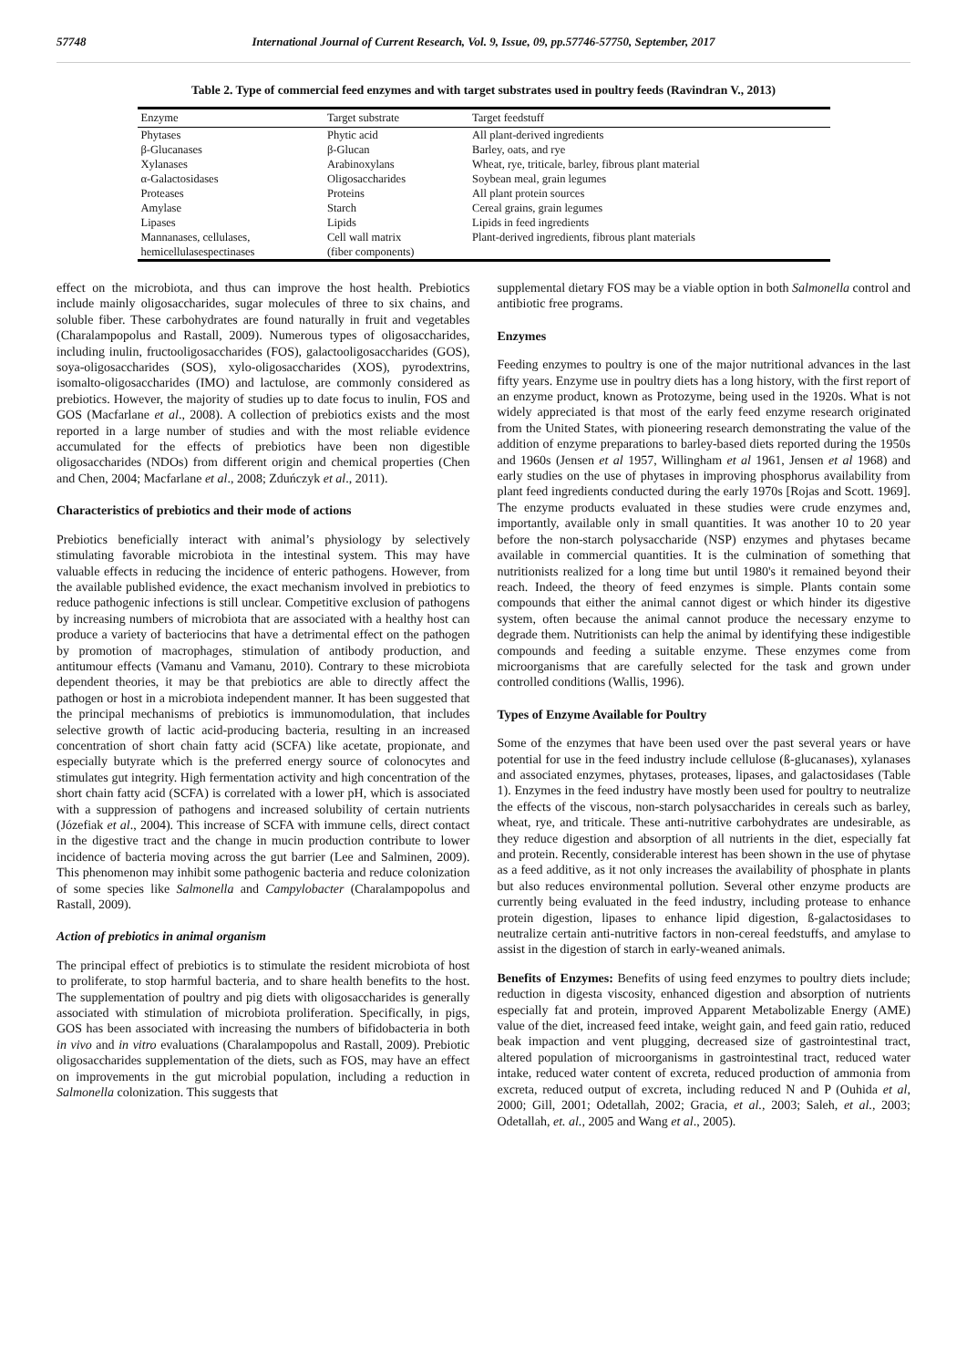57748 International Journal of Current Research, Vol. 9, Issue, 09, pp.57746-57750, September, 2017
Table 2. Type of commercial feed enzymes and with target substrates used in poultry feeds (Ravindran V., 2013)
| Enzyme | Target substrate | Target feedstuff |
| --- | --- | --- |
| Phytases | Phytic acid | All plant-derived ingredients |
| β-Glucanases | β-Glucan | Barley, oats, and rye |
| Xylanases | Arabinoxylans | Wheat, rye, triticale, barley, fibrous plant material |
| α-Galactosidases | Oligosaccharides | Soybean meal, grain legumes |
| Proteases | Proteins | All plant protein sources |
| Amylase | Starch | Cereal grains, grain legumes |
| Lipases | Lipids | Lipids in feed ingredients |
| Mannanases, cellulases, hemicellulasespectinases | Cell wall matrix (fiber components) | Plant-derived ingredients, fibrous plant materials |
effect on the microbiota, and thus can improve the host health. Prebiotics include mainly oligosaccharides, sugar molecules of three to six chains, and soluble fiber. These carbohydrates are found naturally in fruit and vegetables (Charalampopolus and Rastall, 2009). Numerous types of oligosaccharides, including inulin, fructooligosaccharides (FOS), galactooligosaccharides (GOS), soya-oligosaccharides (SOS), xylo-oligosaccharides (XOS), pyrodextrins, isomalto-oligosaccharides (IMO) and lactulose, are commonly considered as prebiotics. However, the majority of studies up to date focus to inulin, FOS and GOS (Macfarlane et al., 2008). A collection of prebiotics exists and the most reported in a large number of studies and with the most reliable evidence accumulated for the effects of prebiotics have been non digestible oligosaccharides (NDOs) from different origin and chemical properties (Chen and Chen, 2004; Macfarlane et al., 2008; Zduńczyk et al., 2011).
Characteristics of prebiotics and their mode of actions
Prebiotics beneficially interact with animal’s physiology by selectively stimulating favorable microbiota in the intestinal system. This may have valuable effects in reducing the incidence of enteric pathogens. However, from the available published evidence, the exact mechanism involved in prebiotics to reduce pathogenic infections is still unclear. Competitive exclusion of pathogens by increasing numbers of microbiota that are associated with a healthy host can produce a variety of bacteriocins that have a detrimental effect on the pathogen by promotion of macrophages, stimulation of antibody production, and antitumour effects (Vamanu and Vamanu, 2010). Contrary to these microbiota dependent theories, it may be that prebiotics are able to directly affect the pathogen or host in a microbiota independent manner. It has been suggested that the principal mechanisms of prebiotics is immunomodulation, that includes selective growth of lactic acid-producing bacteria, resulting in an increased concentration of short chain fatty acid (SCFA) like acetate, propionate, and especially butyrate which is the preferred energy source of colonocytes and stimulates gut integrity. High fermentation activity and high concentration of the short chain fatty acid (SCFA) is correlated with a lower pH, which is associated with a suppression of pathogens and increased solubility of certain nutrients (Józefiak et al., 2004). This increase of SCFA with immune cells, direct contact in the digestive tract and the change in mucin production contribute to lower incidence of bacteria moving across the gut barrier (Lee and Salminen, 2009). This phenomenon may inhibit some pathogenic bacteria and reduce colonization of some species like Salmonella and Campylobacter (Charalampopolus and Rastall, 2009).
Action of prebiotics in animal organism
The principal effect of prebiotics is to stimulate the resident microbiota of host to proliferate, to stop harmful bacteria, and to share health benefits to the host. The supplementation of poultry and pig diets with oligosaccharides is generally associated with stimulation of microbiota proliferation. Specifically, in pigs, GOS has been associated with increasing the numbers of bifidobacteria in both in vivo and in vitro evaluations (Charalampopolus and Rastall, 2009). Prebiotic oligosaccharides supplementation of the diets, such as FOS, may have an effect on improvements in the gut microbial population, including a reduction in Salmonella colonization. This suggests that
supplemental dietary FOS may be a viable option in both Salmonella control and antibiotic free programs.
Enzymes
Feeding enzymes to poultry is one of the major nutritional advances in the last fifty years. Enzyme use in poultry diets has a long history, with the first report of an enzyme product, known as Protozyme, being used in the 1920s. What is not widely appreciated is that most of the early feed enzyme research originated from the United States, with pioneering research demonstrating the value of the addition of enzyme preparations to barley-based diets reported during the 1950s and 1960s (Jensen et al 1957, Willingham et al 1961, Jensen et al 1968) and early studies on the use of phytases in improving phosphorus availability from plant feed ingredients conducted during the early 1970s [Rojas and Scott. 1969]. The enzyme products evaluated in these studies were crude enzymes and, importantly, available only in small quantities. It was another 10 to 20 year before the non-starch polysaccharide (NSP) enzymes and phytases became available in commercial quantities. It is the culmination of something that nutritionists realized for a long time but until 1980's it remained beyond their reach. Indeed, the theory of feed enzymes is simple. Plants contain some compounds that either the animal cannot digest or which hinder its digestive system, often because the animal cannot produce the necessary enzyme to degrade them. Nutritionists can help the animal by identifying these indigestible compounds and feeding a suitable enzyme. These enzymes come from microorganisms that are carefully selected for the task and grown under controlled conditions (Wallis, 1996).
Types of Enzyme Available for Poultry
Some of the enzymes that have been used over the past several years or have potential for use in the feed industry include cellulose (ß-glucanases), xylanases and associated enzymes, phytases, proteases, lipases, and galactosidases (Table 1). Enzymes in the feed industry have mostly been used for poultry to neutralize the effects of the viscous, non-starch polysaccharides in cereals such as barley, wheat, rye, and triticale. These anti-nutritive carbohydrates are undesirable, as they reduce digestion and absorption of all nutrients in the diet, especially fat and protein. Recently, considerable interest has been shown in the use of phytase as a feed additive, as it not only increases the availability of phosphate in plants but also reduces environmental pollution. Several other enzyme products are currently being evaluated in the feed industry, including protease to enhance protein digestion, lipases to enhance lipid digestion, ß-galactosidases to neutralize certain anti-nutritive factors in non-cereal feedstuffs, and amylase to assist in the digestion of starch in early-weaned animals.
Benefits of Enzymes: Benefits of using feed enzymes to poultry diets include; reduction in digesta viscosity, enhanced digestion and absorption of nutrients especially fat and protein, improved Apparent Metabolizable Energy (AME) value of the diet, increased feed intake, weight gain, and feed gain ratio, reduced beak impaction and vent plugging, decreased size of gastrointestinal tract, altered population of microorganisms in gastrointestinal tract, reduced water intake, reduced water content of excreta, reduced production of ammonia from excreta, reduced output of excreta, including reduced N and P (Ouhida et al, 2000; Gill, 2001; Odetallah, 2002; Gracia, et al., 2003; Saleh, et al., 2003; Odetallah, et. al., 2005 and Wang et al., 2005).